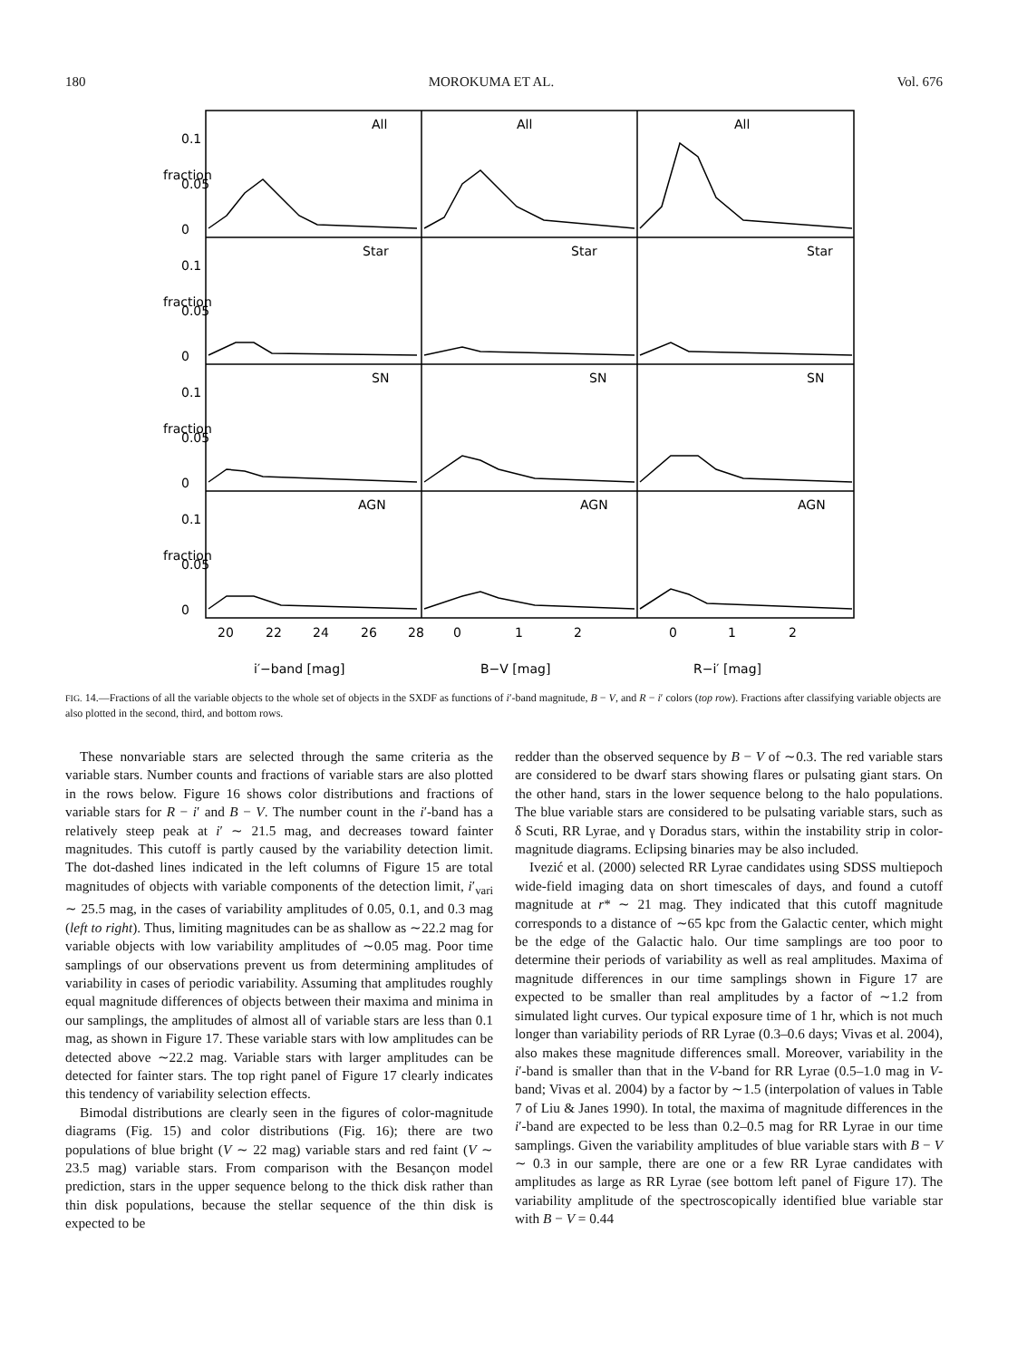180 MOROKUMA ET AL. Vol. 676
All
All
All
Star
Star
Star
SN
SN
SN
AGN
AGN
AGN
0
0.05
0.1
0
0.05
0.1
0
0.05
0.1
0
0.05
0.1
fraction
fraction
fraction
fraction
20
22
24
26
28
0
1
2
0
1
2
i′−band [mag]
B−V [mag]
R−i′ [mag]
FIG. 14.—Fractions of all the variable objects to the whole set of objects in the SXDF as functions of i′-band magnitude, B − V, and R − i′ colors (top row). Fractions after classifying variable objects are also plotted in the second, third, and bottom rows.
These nonvariable stars are selected through the same criteria as the variable stars. Number counts and fractions of variable stars are also plotted in the rows below. Figure 16 shows color distributions and fractions of variable stars for R − i′ and B − V. The number count in the i′-band has a relatively steep peak at i′ ∼ 21.5 mag, and decreases toward fainter magnitudes. This cutoff is partly caused by the variability detection limit. The dot-dashed lines indicated in the left columns of Figure 15 are total magnitudes of objects with variable components of the detection limit, i′<sub>vari</sub> ∼ 25.5 mag, in the cases of variability amplitudes of 0.05, 0.1, and 0.3 mag (left to right). Thus, limiting magnitudes can be as shallow as ∼22.2 mag for variable objects with low variability amplitudes of ∼0.05 mag. Poor time samplings of our observations prevent us from determining amplitudes of variability in cases of periodic variability. Assuming that amplitudes roughly equal magnitude differences of objects between their maxima and minima in our samplings, the amplitudes of almost all of variable stars are less than 0.1 mag, as shown in Figure 17. These variable stars with low amplitudes can be detected above ∼22.2 mag. Variable stars with larger amplitudes can be detected for fainter stars. The top right panel of Figure 17 clearly indicates this tendency of variability selection effects.
Bimodal distributions are clearly seen in the figures of color-magnitude diagrams (Fig. 15) and color distributions (Fig. 16); there are two populations of blue bright (V ∼ 22 mag) variable stars and red faint (V ∼ 23.5 mag) variable stars. From comparison with the Besançon model prediction, stars in the upper sequence belong to the thick disk rather than thin disk populations, because the stellar sequence of the thin disk is expected to be
redder than the observed sequence by B − V of ∼0.3. The red variable stars are considered to be dwarf stars showing flares or pulsating giant stars. On the other hand, stars in the lower sequence belong to the halo populations. The blue variable stars are considered to be pulsating variable stars, such as δ Scuti, RR Lyrae, and γ Doradus stars, within the instability strip in color-magnitude diagrams. Eclipsing binaries may be also included.
Ivezić et al. (2000) selected RR Lyrae candidates using SDSS multiepoch wide-field imaging data on short timescales of days, and found a cutoff magnitude at r* ∼ 21 mag. They indicated that this cutoff magnitude corresponds to a distance of ∼65 kpc from the Galactic center, which might be the edge of the Galactic halo. Our time samplings are too poor to determine their periods of variability as well as real amplitudes. Maxima of magnitude differences in our time samplings shown in Figure 17 are expected to be smaller than real amplitudes by a factor of ∼1.2 from simulated light curves. Our typical exposure time of 1 hr, which is not much longer than variability periods of RR Lyrae (0.3–0.6 days; Vivas et al. 2004), also makes these magnitude differences small. Moreover, variability in the i′-band is smaller than that in the V-band for RR Lyrae (0.5–1.0 mag in V-band; Vivas et al. 2004) by a factor by ∼1.5 (interpolation of values in Table 7 of Liu & Janes 1990). In total, the maxima of magnitude differences in the i′-band are expected to be less than 0.2–0.5 mag for RR Lyrae in our time samplings. Given the variability amplitudes of blue variable stars with B − V ∼ 0.3 in our sample, there are one or a few RR Lyrae candidates with amplitudes as large as RR Lyrae (see bottom left panel of Figure 17). The variability amplitude of the spectroscopically identified blue variable star with B − V = 0.44